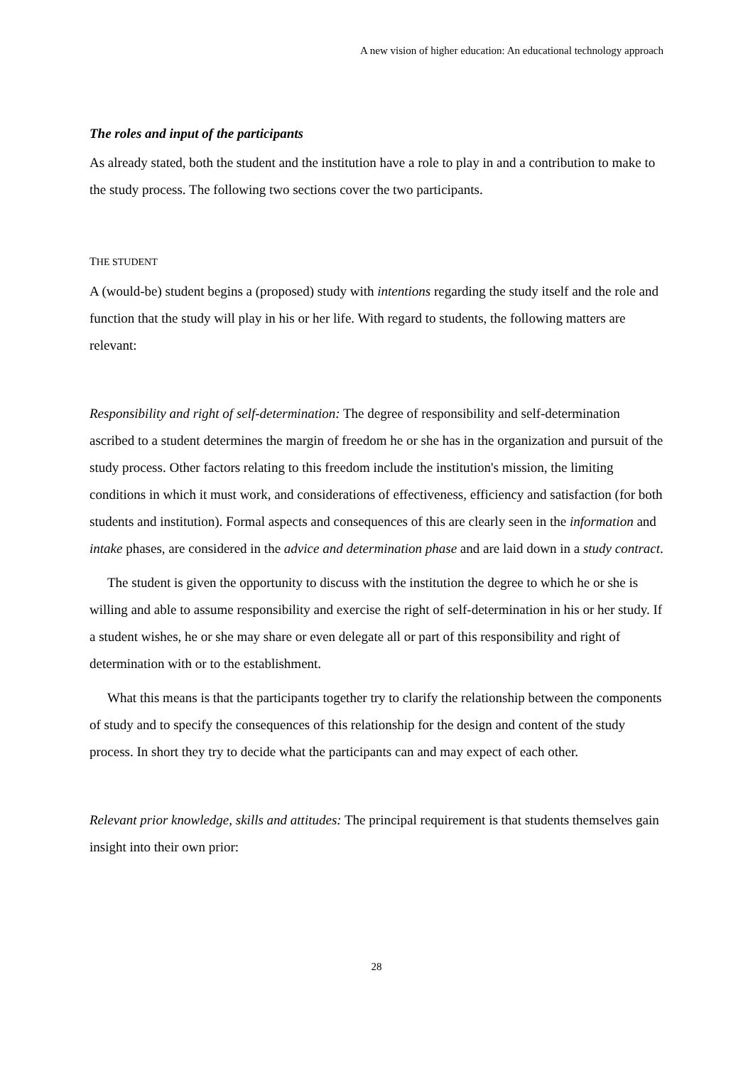A new vision of higher education: An educational technology approach
The roles and input of the participants
As already stated, both the student and the institution have a role to play in and a contribution to make to the study process. The following two sections cover the two participants.
THE STUDENT
A (would-be) student begins a (proposed) study with intentions regarding the study itself and the role and function that the study will play in his or her life. With regard to students, the following matters are relevant:
Responsibility and right of self-determination: The degree of responsibility and self-determination ascribed to a student determines the margin of freedom he or she has in the organization and pursuit of the study process. Other factors relating to this freedom include the institution's mission, the limiting conditions in which it must work, and considerations of effectiveness, efficiency and satisfaction (for both students and institution). Formal aspects and consequences of this are clearly seen in the information and intake phases, are considered in the advice and determination phase and are laid down in a study contract.
The student is given the opportunity to discuss with the institution the degree to which he or she is willing and able to assume responsibility and exercise the right of self-determination in his or her study. If a student wishes, he or she may share or even delegate all or part of this responsibility and right of determination with or to the establishment.
What this means is that the participants together try to clarify the relationship between the components of study and to specify the consequences of this relationship for the design and content of the study process. In short they try to decide what the participants can and may expect of each other.
Relevant prior knowledge, skills and attitudes: The principal requirement is that students themselves gain insight into their own prior:
28